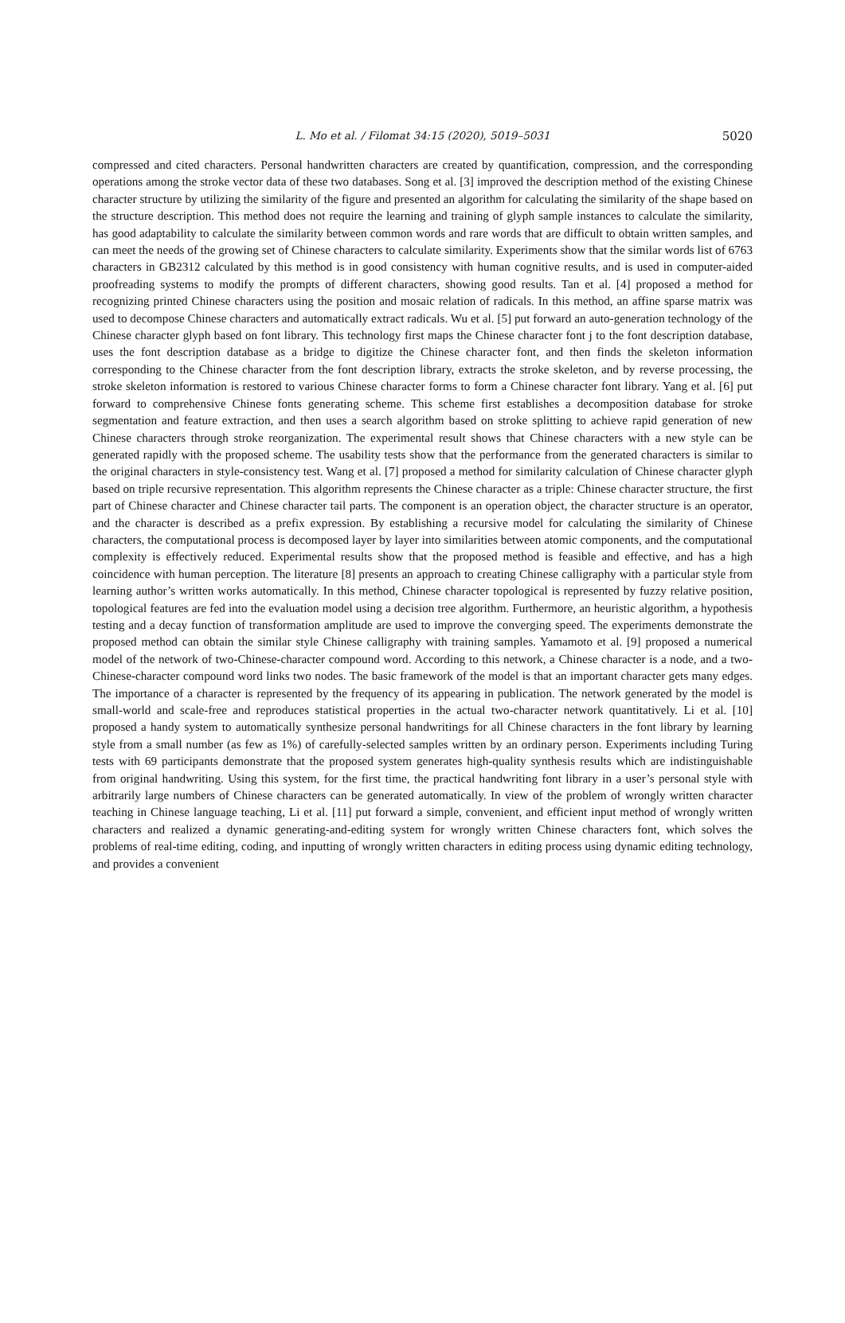L. Mo et al. / Filomat 34:15 (2020), 5019–5031
5020
compressed and cited characters. Personal handwritten characters are created by quantification, compression, and the corresponding operations among the stroke vector data of these two databases. Song et al. [3] improved the description method of the existing Chinese character structure by utilizing the similarity of the figure and presented an algorithm for calculating the similarity of the shape based on the structure description. This method does not require the learning and training of glyph sample instances to calculate the similarity, has good adaptability to calculate the similarity between common words and rare words that are difficult to obtain written samples, and can meet the needs of the growing set of Chinese characters to calculate similarity. Experiments show that the similar words list of 6763 characters in GB2312 calculated by this method is in good consistency with human cognitive results, and is used in computer-aided proofreading systems to modify the prompts of different characters, showing good results. Tan et al. [4] proposed a method for recognizing printed Chinese characters using the position and mosaic relation of radicals. In this method, an affine sparse matrix was used to decompose Chinese characters and automatically extract radicals. Wu et al. [5] put forward an auto-generation technology of the Chinese character glyph based on font library. This technology first maps the Chinese character font j to the font description database, uses the font description database as a bridge to digitize the Chinese character font, and then finds the skeleton information corresponding to the Chinese character from the font description library, extracts the stroke skeleton, and by reverse processing, the stroke skeleton information is restored to various Chinese character forms to form a Chinese character font library. Yang et al. [6] put forward to comprehensive Chinese fonts generating scheme. This scheme first establishes a decomposition database for stroke segmentation and feature extraction, and then uses a search algorithm based on stroke splitting to achieve rapid generation of new Chinese characters through stroke reorganization. The experimental result shows that Chinese characters with a new style can be generated rapidly with the proposed scheme. The usability tests show that the performance from the generated characters is similar to the original characters in style-consistency test. Wang et al. [7] proposed a method for similarity calculation of Chinese character glyph based on triple recursive representation. This algorithm represents the Chinese character as a triple: Chinese character structure, the first part of Chinese character and Chinese character tail parts. The component is an operation object, the character structure is an operator, and the character is described as a prefix expression. By establishing a recursive model for calculating the similarity of Chinese characters, the computational process is decomposed layer by layer into similarities between atomic components, and the computational complexity is effectively reduced. Experimental results show that the proposed method is feasible and effective, and has a high coincidence with human perception. The literature [8] presents an approach to creating Chinese calligraphy with a particular style from learning author’s written works automatically. In this method, Chinese character topological is represented by fuzzy relative position, topological features are fed into the evaluation model using a decision tree algorithm. Furthermore, an heuristic algorithm, a hypothesis testing and a decay function of transformation amplitude are used to improve the converging speed. The experiments demonstrate the proposed method can obtain the similar style Chinese calligraphy with training samples. Yamamoto et al. [9] proposed a numerical model of the network of two-Chinese-character compound word. According to this network, a Chinese character is a node, and a two-Chinese-character compound word links two nodes. The basic framework of the model is that an important character gets many edges. The importance of a character is represented by the frequency of its appearing in publication. The network generated by the model is small-world and scale-free and reproduces statistical properties in the actual two-character network quantitatively. Li et al. [10] proposed a handy system to automatically synthesize personal handwritings for all Chinese characters in the font library by learning style from a small number (as few as 1%) of carefully-selected samples written by an ordinary person. Experiments including Turing tests with 69 participants demonstrate that the proposed system generates high-quality synthesis results which are indistinguishable from original handwriting. Using this system, for the first time, the practical handwriting font library in a user’s personal style with arbitrarily large numbers of Chinese characters can be generated automatically. In view of the problem of wrongly written character teaching in Chinese language teaching, Li et al. [11] put forward a simple, convenient, and efficient input method of wrongly written characters and realized a dynamic generating-and-editing system for wrongly written Chinese characters font, which solves the problems of real-time editing, coding, and inputting of wrongly written characters in editing process using dynamic editing technology, and provides a convenient